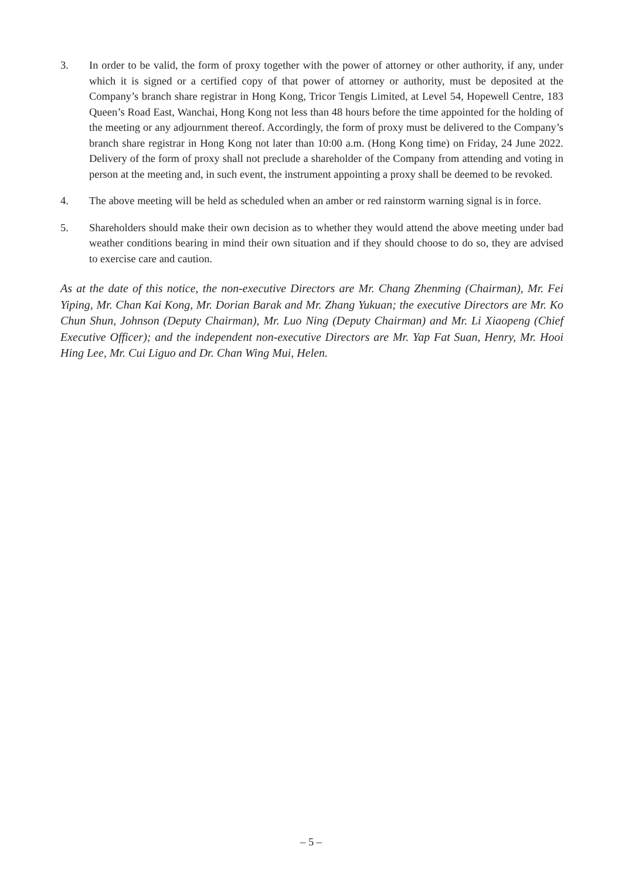3. In order to be valid, the form of proxy together with the power of attorney or other authority, if any, under which it is signed or a certified copy of that power of attorney or authority, must be deposited at the Company’s branch share registrar in Hong Kong, Tricor Tengis Limited, at Level 54, Hopewell Centre, 183 Queen’s Road East, Wanchai, Hong Kong not less than 48 hours before the time appointed for the holding of the meeting or any adjournment thereof. Accordingly, the form of proxy must be delivered to the Company’s branch share registrar in Hong Kong not later than 10:00 a.m. (Hong Kong time) on Friday, 24 June 2022. Delivery of the form of proxy shall not preclude a shareholder of the Company from attending and voting in person at the meeting and, in such event, the instrument appointing a proxy shall be deemed to be revoked.
4. The above meeting will be held as scheduled when an amber or red rainstorm warning signal is in force.
5. Shareholders should make their own decision as to whether they would attend the above meeting under bad weather conditions bearing in mind their own situation and if they should choose to do so, they are advised to exercise care and caution.
As at the date of this notice, the non-executive Directors are Mr. Chang Zhenming (Chairman), Mr. Fei Yiping, Mr. Chan Kai Kong, Mr. Dorian Barak and Mr. Zhang Yukuan; the executive Directors are Mr. Ko Chun Shun, Johnson (Deputy Chairman), Mr. Luo Ning (Deputy Chairman) and Mr. Li Xiaopeng (Chief Executive Officer); and the independent non-executive Directors are Mr. Yap Fat Suan, Henry, Mr. Hooi Hing Lee, Mr. Cui Liguo and Dr. Chan Wing Mui, Helen.
– 5 –